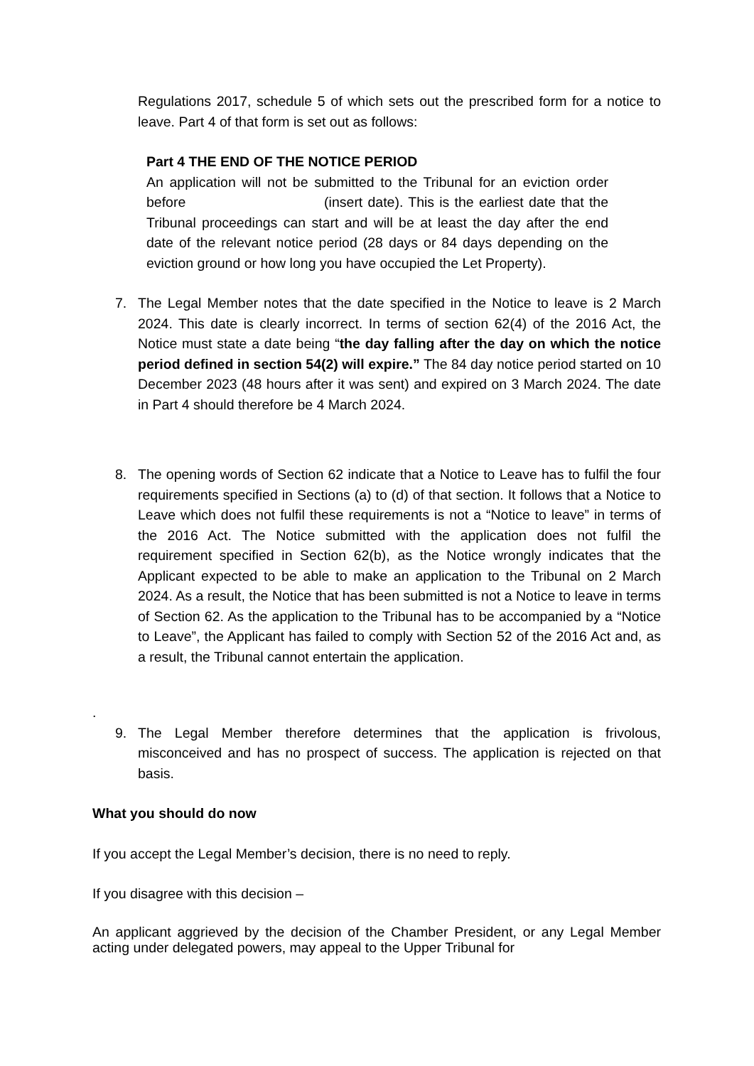Regulations 2017, schedule 5 of which sets out the prescribed form for a notice to leave. Part 4 of that form is set out as follows:
Part 4 THE END OF THE NOTICE PERIOD
An application will not be submitted to the Tribunal for an eviction order before (insert date). This is the earliest date that the Tribunal proceedings can start and will be at least the day after the end date of the relevant notice period (28 days or 84 days depending on the eviction ground or how long you have occupied the Let Property).
7. The Legal Member notes that the date specified in the Notice to leave is 2 March 2024. This date is clearly incorrect. In terms of section 62(4) of the 2016 Act, the Notice must state a date being “the day falling after the day on which the notice period defined in section 54(2) will expire.” The 84 day notice period started on 10 December 2023 (48 hours after it was sent) and expired on 3 March 2024. The date in Part 4 should therefore be 4 March 2024.
8. The opening words of Section 62 indicate that a Notice to Leave has to fulfil the four requirements specified in Sections (a) to (d) of that section. It follows that a Notice to Leave which does not fulfil these requirements is not a “Notice to leave” in terms of the 2016 Act. The Notice submitted with the application does not fulfil the requirement specified in Section 62(b), as the Notice wrongly indicates that the Applicant expected to be able to make an application to the Tribunal on 2 March 2024. As a result, the Notice that has been submitted is not a Notice to leave in terms of Section 62. As the application to the Tribunal has to be accompanied by a “Notice to Leave”, the Applicant has failed to comply with Section 52 of the 2016 Act and, as a result, the Tribunal cannot entertain the application.
.
9. The Legal Member therefore determines that the application is frivolous, misconceived and has no prospect of success. The application is rejected on that basis.
What you should do now
If you accept the Legal Member’s decision, there is no need to reply.
If you disagree with this decision –
An applicant aggrieved by the decision of the Chamber President, or any Legal Member acting under delegated powers, may appeal to the Upper Tribunal for